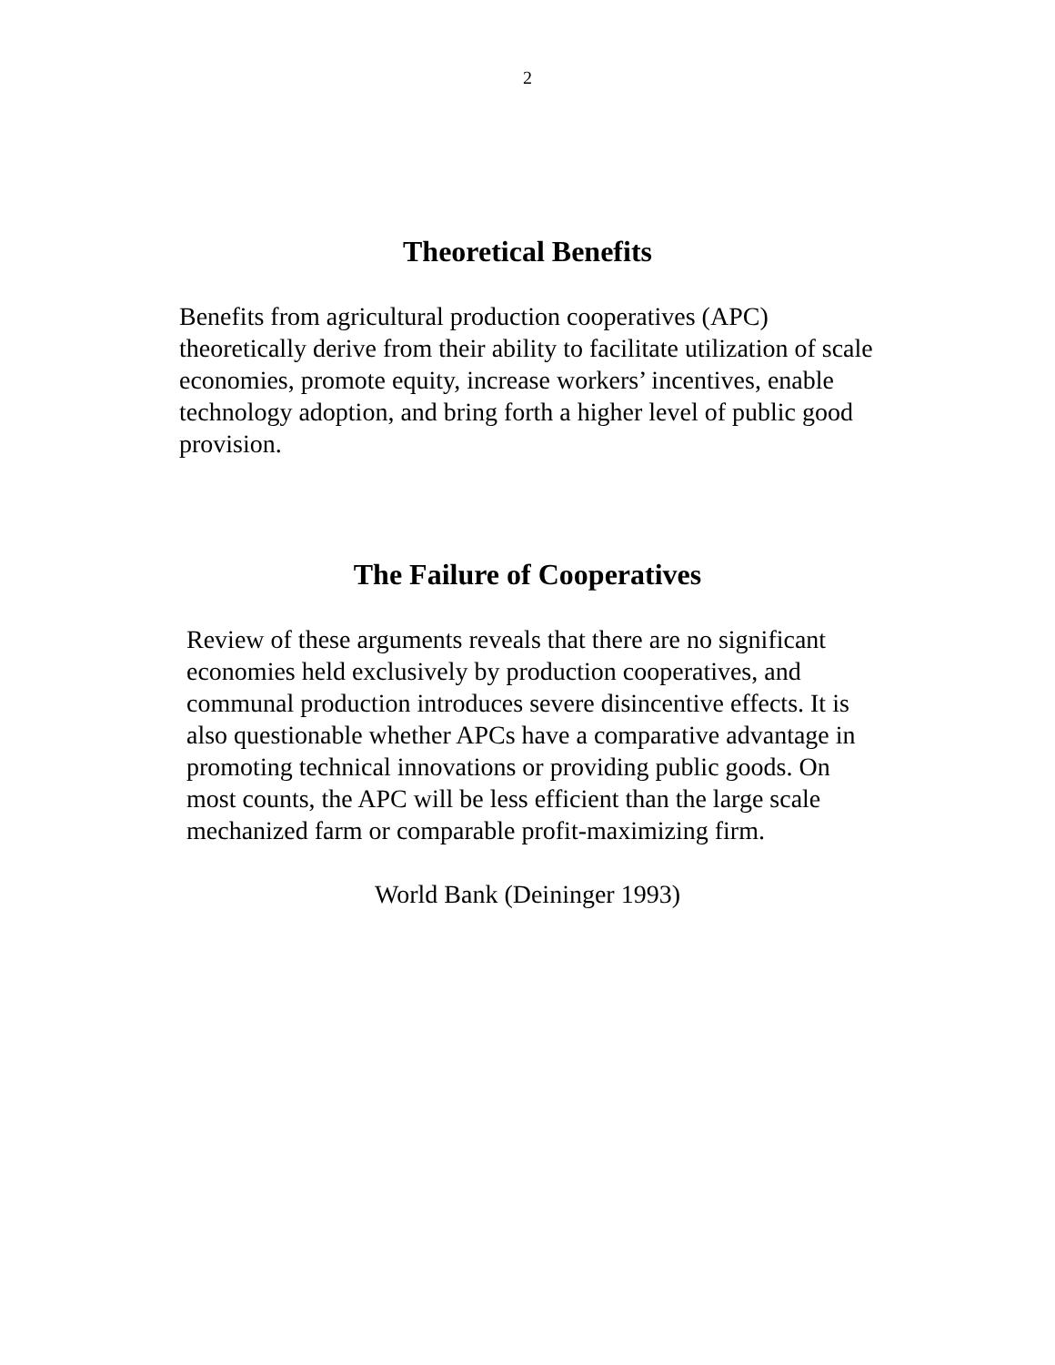2
Theoretical Benefits
Benefits from agricultural production cooperatives (APC) theoretically derive from their ability to facilitate utilization of scale economies, promote equity, increase workers’ incentives, enable technology adoption, and bring forth a higher level of public good provision.
The Failure of Cooperatives
Review of these arguments reveals that there are no significant economies held exclusively by production cooperatives, and communal production introduces severe disincentive effects. It is also questionable whether APCs have a comparative advantage in promoting technical innovations or providing public goods. On most counts, the APC will be less efficient than the large scale mechanized farm or comparable profit-maximizing firm.
World Bank (Deininger 1993)